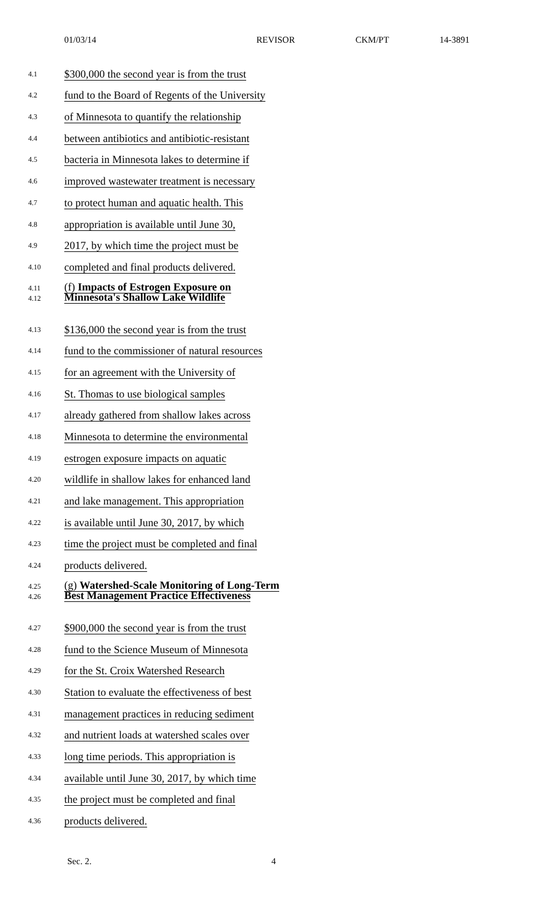01/03/14 REVISOR CKM/PT 14-3891
4.1
$300,000 the second year is from the trust
4.2
fund to the Board of Regents of the University
4.3
of Minnesota to quantify the relationship
4.4
between antibiotics and antibiotic-resistant
4.5
bacteria in Minnesota lakes to determine if
4.6
improved wastewater treatment is necessary
4.7
to protect human and aquatic health. This
4.8
appropriation is available until June 30,
4.9
2017, by which time the project must be
4.10
completed and final products delivered.
4.11
4.12
(f) Impacts of Estrogen Exposure on
Minnesota's Shallow Lake Wildlife
4.13
$136,000 the second year is from the trust
4.14
fund to the commissioner of natural resources
4.15
for an agreement with the University of
4.16
St. Thomas to use biological samples
4.17
already gathered from shallow lakes across
4.18
Minnesota to determine the environmental
4.19
estrogen exposure impacts on aquatic
4.20
wildlife in shallow lakes for enhanced land
4.21
and lake management. This appropriation
4.22
is available until June 30, 2017, by which
4.23
time the project must be completed and final
4.24
products delivered.
4.25
4.26
(g) Watershed-Scale Monitoring of Long-Term
Best Management Practice Effectiveness
4.27
$900,000 the second year is from the trust
4.28
fund to the Science Museum of Minnesota
4.29
for the St. Croix Watershed Research
4.30
Station to evaluate the effectiveness of best
4.31
management practices in reducing sediment
4.32
and nutrient loads at watershed scales over
4.33
long time periods. This appropriation is
4.34
available until June 30, 2017, by which time
4.35
the project must be completed and final
4.36
products delivered.
Sec. 2. 4